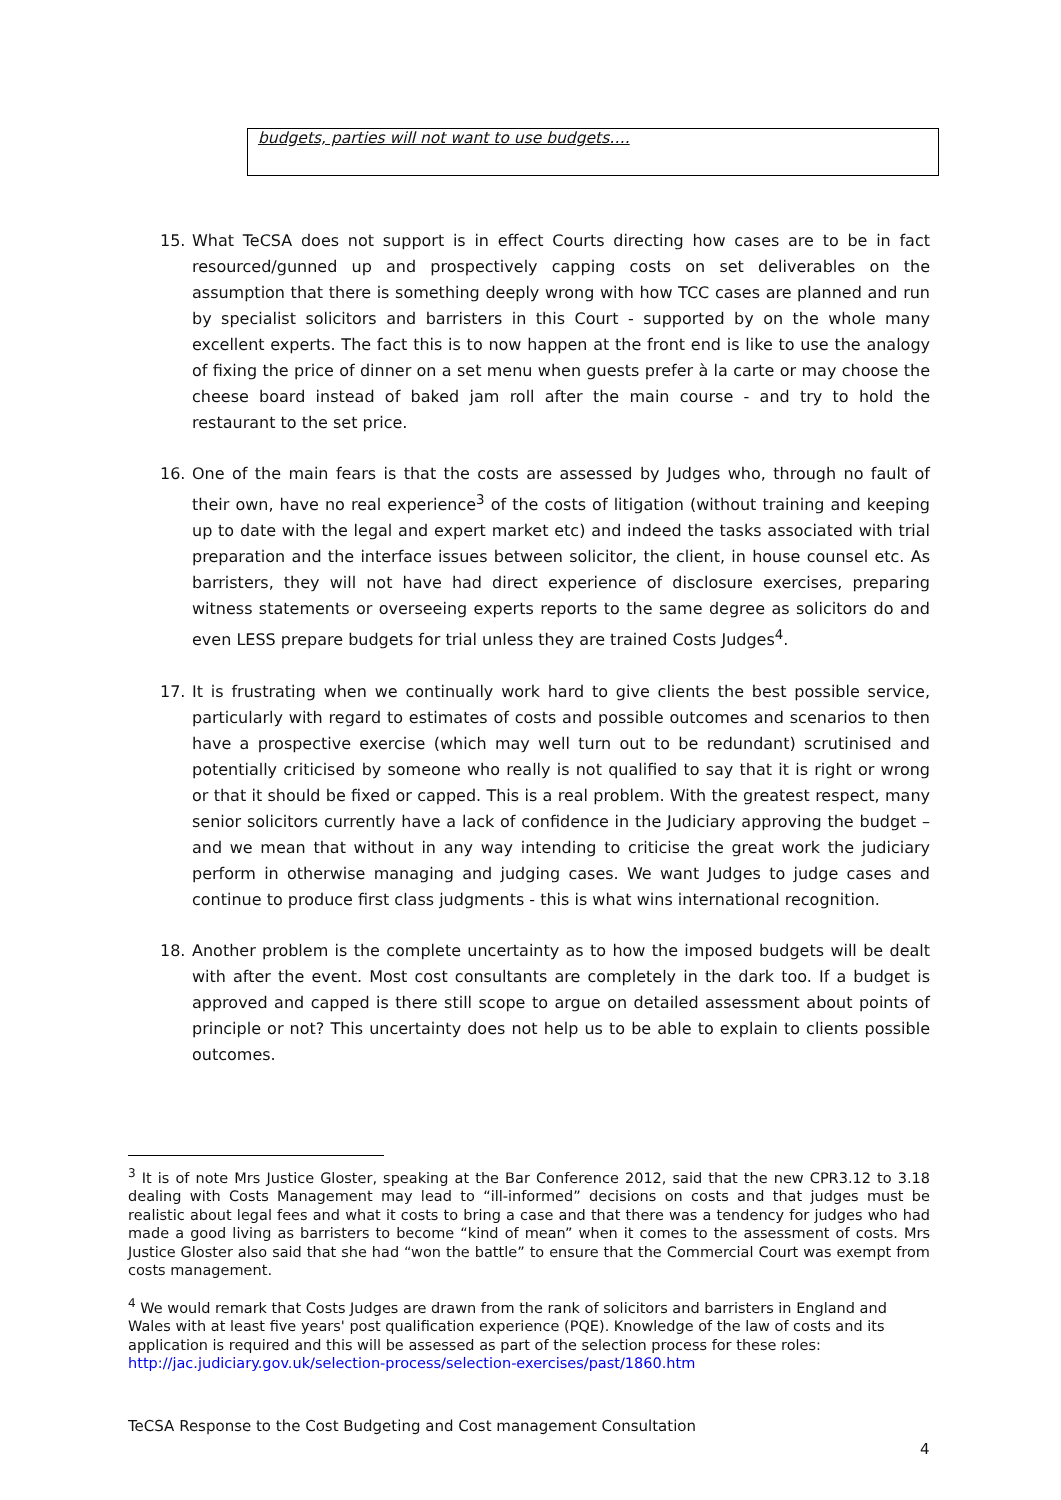budgets, parties will not want to use budgets….
15. What TeCSA does not support is in effect Courts directing how cases are to be in fact resourced/gunned up and prospectively capping costs on set deliverables on the assumption that there is something deeply wrong with how TCC cases are planned and run by specialist solicitors and barristers in this Court - supported by on the whole many excellent experts. The fact this is to now happen at the front end is like to use the analogy of fixing the price of dinner on a set menu when guests prefer à la carte or may choose the cheese board instead of baked jam roll after the main course - and try to hold the restaurant to the set price.
16. One of the main fears is that the costs are assessed by Judges who, through no fault of their own, have no real experience<sup>3</sup> of the costs of litigation (without training and keeping up to date with the legal and expert market etc) and indeed the tasks associated with trial preparation and the interface issues between solicitor, the client, in house counsel etc. As barristers, they will not have had direct experience of disclosure exercises, preparing witness statements or overseeing experts reports to the same degree as solicitors do and even LESS prepare budgets for trial unless they are trained Costs Judges<sup>4</sup>.
17. It is frustrating when we continually work hard to give clients the best possible service, particularly with regard to estimates of costs and possible outcomes and scenarios to then have a prospective exercise (which may well turn out to be redundant) scrutinised and potentially criticised by someone who really is not qualified to say that it is right or wrong or that it should be fixed or capped. This is a real problem. With the greatest respect, many senior solicitors currently have a lack of confidence in the Judiciary approving the budget – and we mean that without in any way intending to criticise the great work the judiciary perform in otherwise managing and judging cases. We want Judges to judge cases and continue to produce first class judgments - this is what wins international recognition.
18. Another problem is the complete uncertainty as to how the imposed budgets will be dealt with after the event. Most cost consultants are completely in the dark too. If a budget is approved and capped is there still scope to argue on detailed assessment about points of principle or not? This uncertainty does not help us to be able to explain to clients possible outcomes.
<sup>3</sup> It is of note Mrs Justice Gloster, speaking at the Bar Conference 2012, said that the new CPR3.12 to 3.18 dealing with Costs Management may lead to “ill-informed” decisions on costs and that judges must be realistic about legal fees and what it costs to bring a case and that there was a tendency for judges who had made a good living as barristers to become “kind of mean” when it comes to the assessment of costs. Mrs Justice Gloster also said that she had “won the battle” to ensure that the Commercial Court was exempt from costs management.
<sup>4</sup> We would remark that Costs Judges are drawn from the rank of solicitors and barristers in England and Wales with at least five years' post qualification experience (PQE). Knowledge of the law of costs and its application is required and this will be assessed as part of the selection process for these roles: http://jac.judiciary.gov.uk/selection-process/selection-exercises/past/1860.htm
TeCSA Response to the Cost Budgeting and Cost management Consultation
4